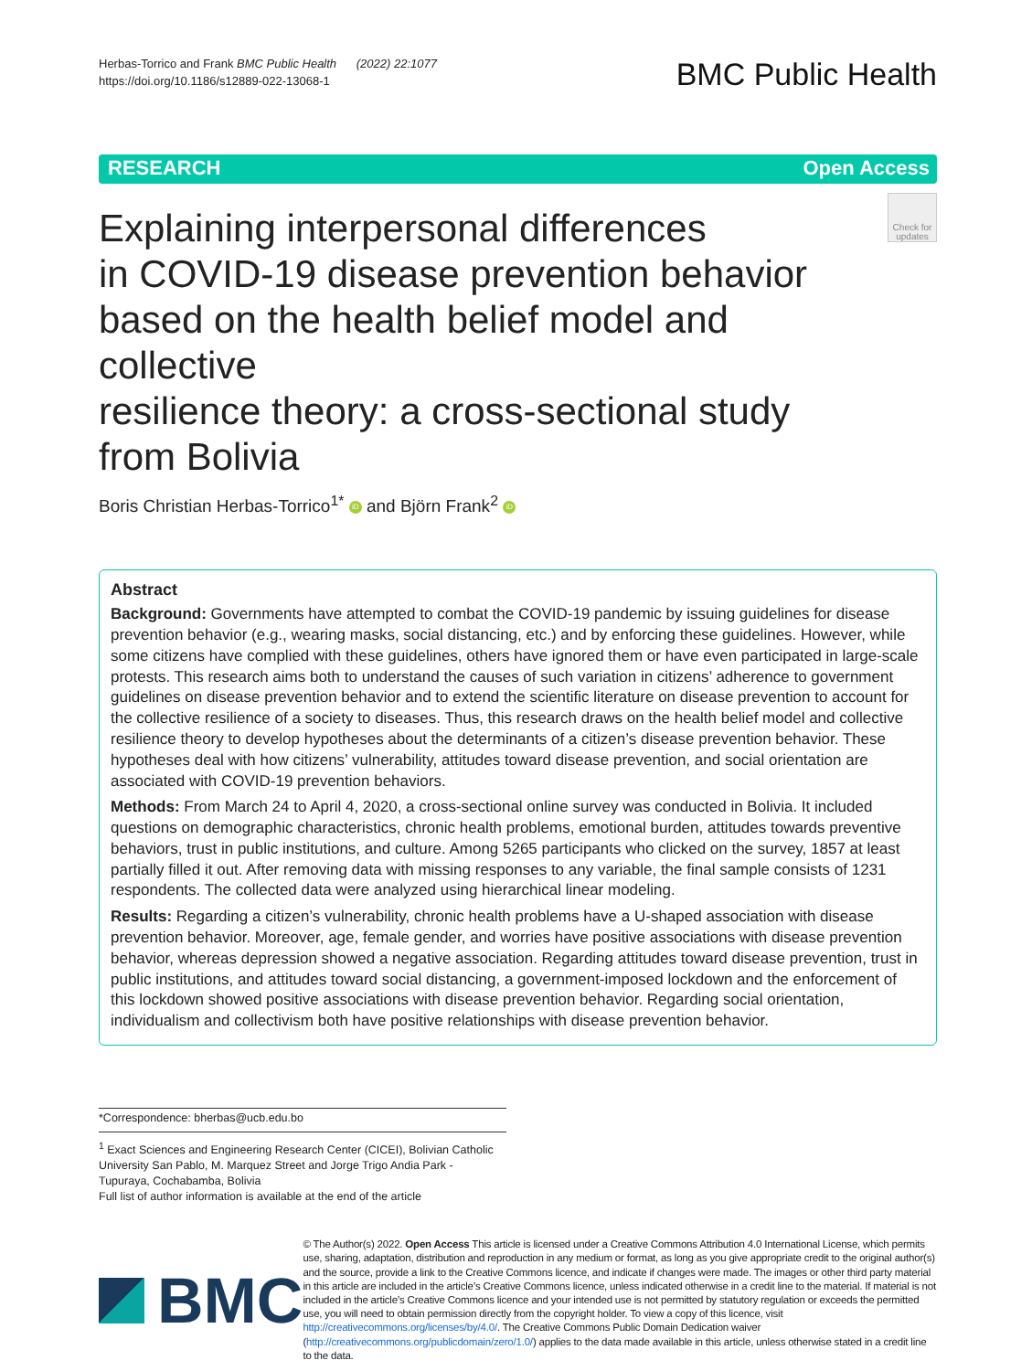Herbas-Torrico and Frank BMC Public Health (2022) 22:1077
https://doi.org/10.1186/s12889-022-13068-1
BMC Public Health
RESEARCH Open Access
Explaining interpersonal differences
in COVID-19 disease prevention behavior
based on the health belief model and collective
resilience theory: a cross-sectional study
from Bolivia
Check for updates
Boris Christian Herbas-Torrico<sup>1*</sup> iD and Björn Frank<sup>2</sup> iD
Abstract
Background: Governments have attempted to combat the COVID-19 pandemic by issuing guidelines for disease prevention behavior (e.g., wearing masks, social distancing, etc.) and by enforcing these guidelines. However, while some citizens have complied with these guidelines, others have ignored them or have even participated in large-scale protests. This research aims both to understand the causes of such variation in citizens’ adherence to government guidelines on disease prevention behavior and to extend the scientific literature on disease prevention to account for the collective resilience of a society to diseases. Thus, this research draws on the health belief model and collective resilience theory to develop hypotheses about the determinants of a citizen’s disease prevention behavior. These hypotheses deal with how citizens’ vulnerability, attitudes toward disease prevention, and social orientation are associated with COVID-19 prevention behaviors.
Methods: From March 24 to April 4, 2020, a cross-sectional online survey was conducted in Bolivia. It included questions on demographic characteristics, chronic health problems, emotional burden, attitudes towards preventive behaviors, trust in public institutions, and culture. Among 5265 participants who clicked on the survey, 1857 at least partially filled it out. After removing data with missing responses to any variable, the final sample consists of 1231 respondents. The collected data were analyzed using hierarchical linear modeling.
Results: Regarding a citizen’s vulnerability, chronic health problems have a U-shaped association with disease prevention behavior. Moreover, age, female gender, and worries have positive associations with disease prevention behavior, whereas depression showed a negative association. Regarding attitudes toward disease prevention, trust in public institutions, and attitudes toward social distancing, a government-imposed lockdown and the enforcement of this lockdown showed positive associations with disease prevention behavior. Regarding social orientation, individualism and collectivism both have positive relationships with disease prevention behavior.
*Correspondence: bherbas@ucb.edu.bo
<sup>1</sup> Exact Sciences and Engineering Research Center (CICEI), Bolivian Catholic University San Pablo, M. Marquez Street and Jorge Trigo Andia Park - Tupuraya, Cochabamba, Bolivia
Full list of author information is available at the end of the article
BMC
© The Author(s) 2022. Open Access This article is licensed under a Creative Commons Attribution 4.0 International License, which permits use, sharing, adaptation, distribution and reproduction in any medium or format, as long as you give appropriate credit to the original author(s) and the source, provide a link to the Creative Commons licence, and indicate if changes were made. The images or other third party material in this article are included in the article’s Creative Commons licence, unless indicated otherwise in a credit line to the material. If material is not included in the article’s Creative Commons licence and your intended use is not permitted by statutory regulation or exceeds the permitted use, you will need to obtain permission directly from the copyright holder. To view a copy of this licence, visit http://creativecommons.org/licenses/by/4.0/. The Creative Commons Public Domain Dedication waiver (http://creativecommons.org/publicdomain/zero/1.0/) applies to the data made available in this article, unless otherwise stated in a credit line to the data.